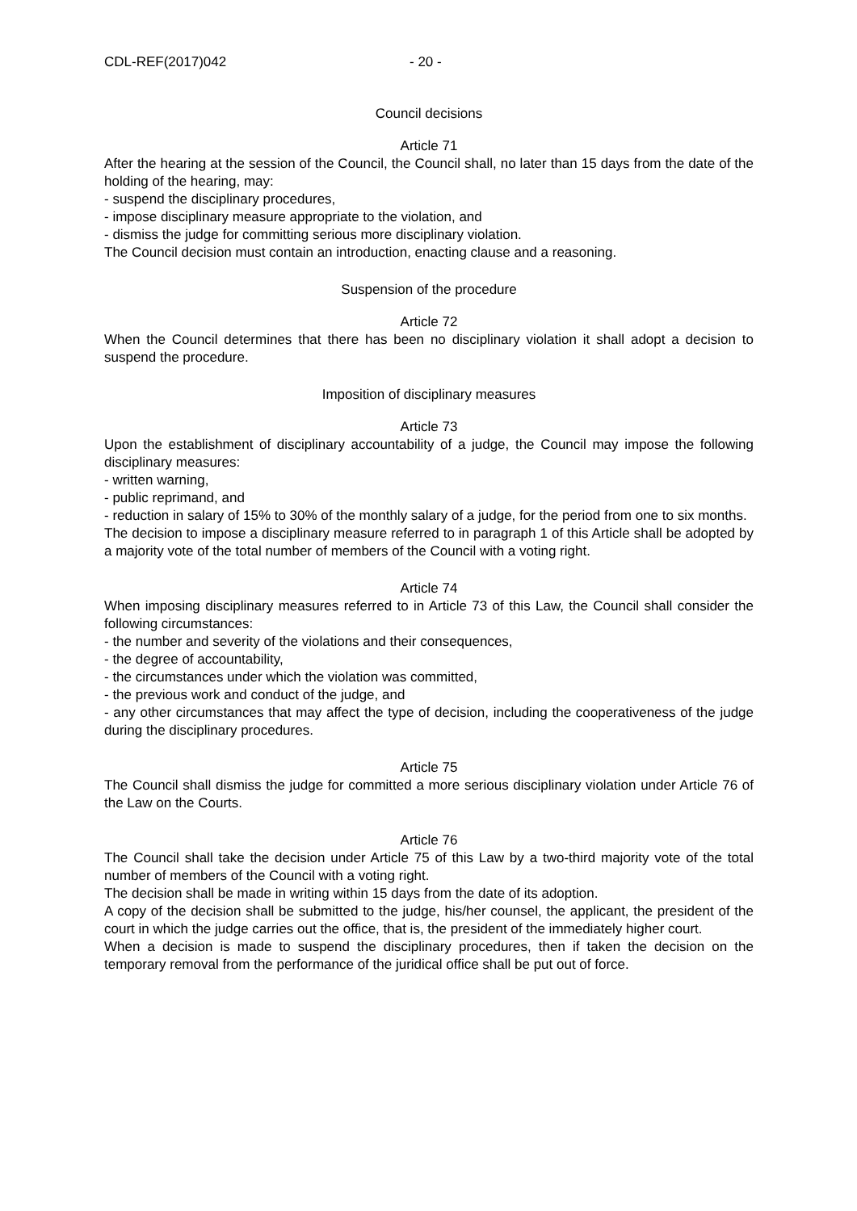CDL-REF(2017)042 - 20 -
Council decisions
Article 71
After the hearing at the session of the Council, the Council shall, no later than 15 days from the date of the holding of the hearing, may:
- suspend the disciplinary procedures,
- impose disciplinary measure appropriate to the violation, and
- dismiss the judge for committing serious more disciplinary violation.
The Council decision must contain an introduction, enacting clause and a reasoning.
Suspension of the procedure
Article 72
When the Council determines that there has been no disciplinary violation it shall adopt a decision to suspend the procedure.
Imposition of disciplinary measures
Article 73
Upon the establishment of disciplinary accountability of a judge, the Council may impose the following disciplinary measures:
- written warning,
- public reprimand, and
- reduction in salary of 15% to 30% of the monthly salary of a judge, for the period from one to six months.
The decision to impose a disciplinary measure referred to in paragraph 1 of this Article shall be adopted by a majority vote of the total number of members of the Council with a voting right.
Article 74
When imposing disciplinary measures referred to in Article 73 of this Law, the Council shall consider the following circumstances:
- the number and severity of the violations and their consequences,
- the degree of accountability,
- the circumstances under which the violation was committed,
- the previous work and conduct of the judge, and
- any other circumstances that may affect the type of decision, including the cooperativeness of the judge during the disciplinary procedures.
Article 75
The Council shall dismiss the judge for committed a more serious disciplinary violation under Article 76 of the Law on the Courts.
Article 76
The Council shall take the decision under Article 75 of this Law by a two-third majority vote of the total number of members of the Council with a voting right.
The decision shall be made in writing within 15 days from the date of its adoption.
A copy of the decision shall be submitted to the judge, his/her counsel, the applicant, the president of the court in which the judge carries out the office, that is, the president of the immediately higher court.
When a decision is made to suspend the disciplinary procedures, then if taken the decision on the temporary removal from the performance of the juridical office shall be put out of force.